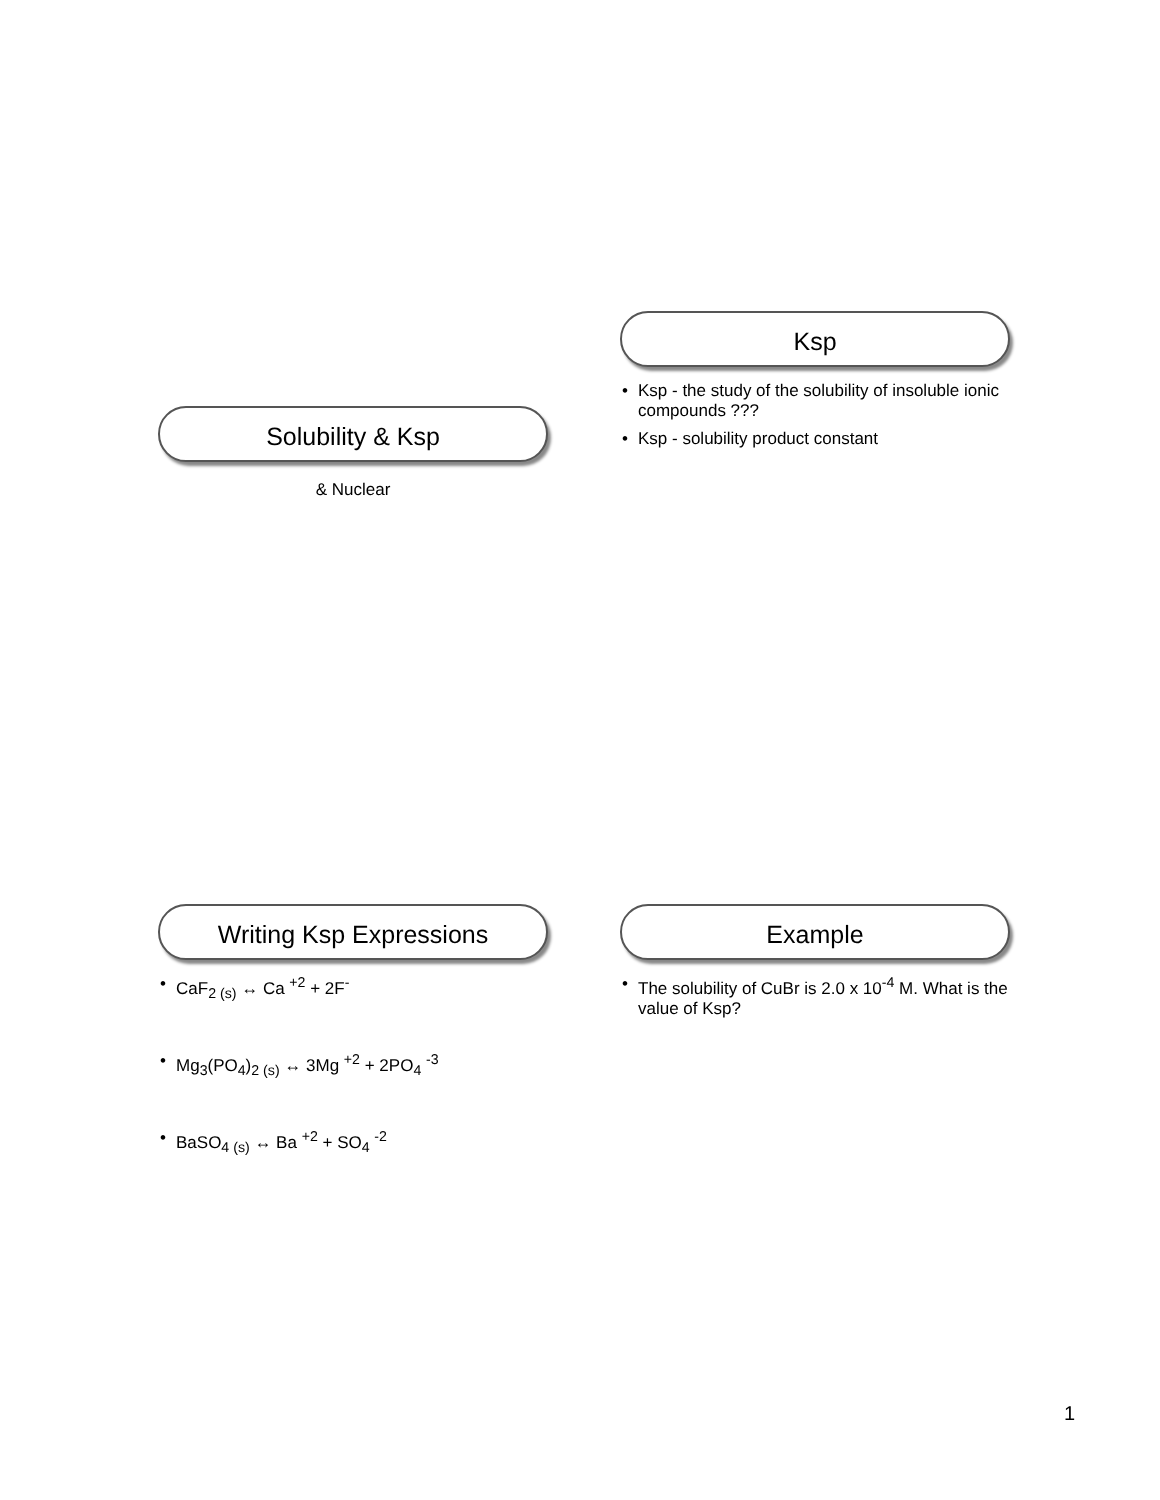Solubility & Ksp
& Nuclear
Ksp
• Ksp - the study of the solubility of insoluble ionic compounds ???
• Ksp - solubility product constant
Writing Ksp Expressions
• CaF<sub>2 (s)</sub> ↔ Ca <sup>+2</sup> + 2F<sup>-</sup>
• Mg<sub>3</sub>(PO<sub>4</sub>)<sub>2 (s)</sub> ↔ 3Mg <sup>+2</sup> + 2PO<sub>4</sub> <sup>-3</sup>
• BaSO<sub>4 (s)</sub> ↔ Ba <sup>+2</sup> + SO<sub>4</sub> <sup>-2</sup>
Example
• The solubility of CuBr is 2.0 x 10<sup>-4</sup> M. What is the value of Ksp?
1